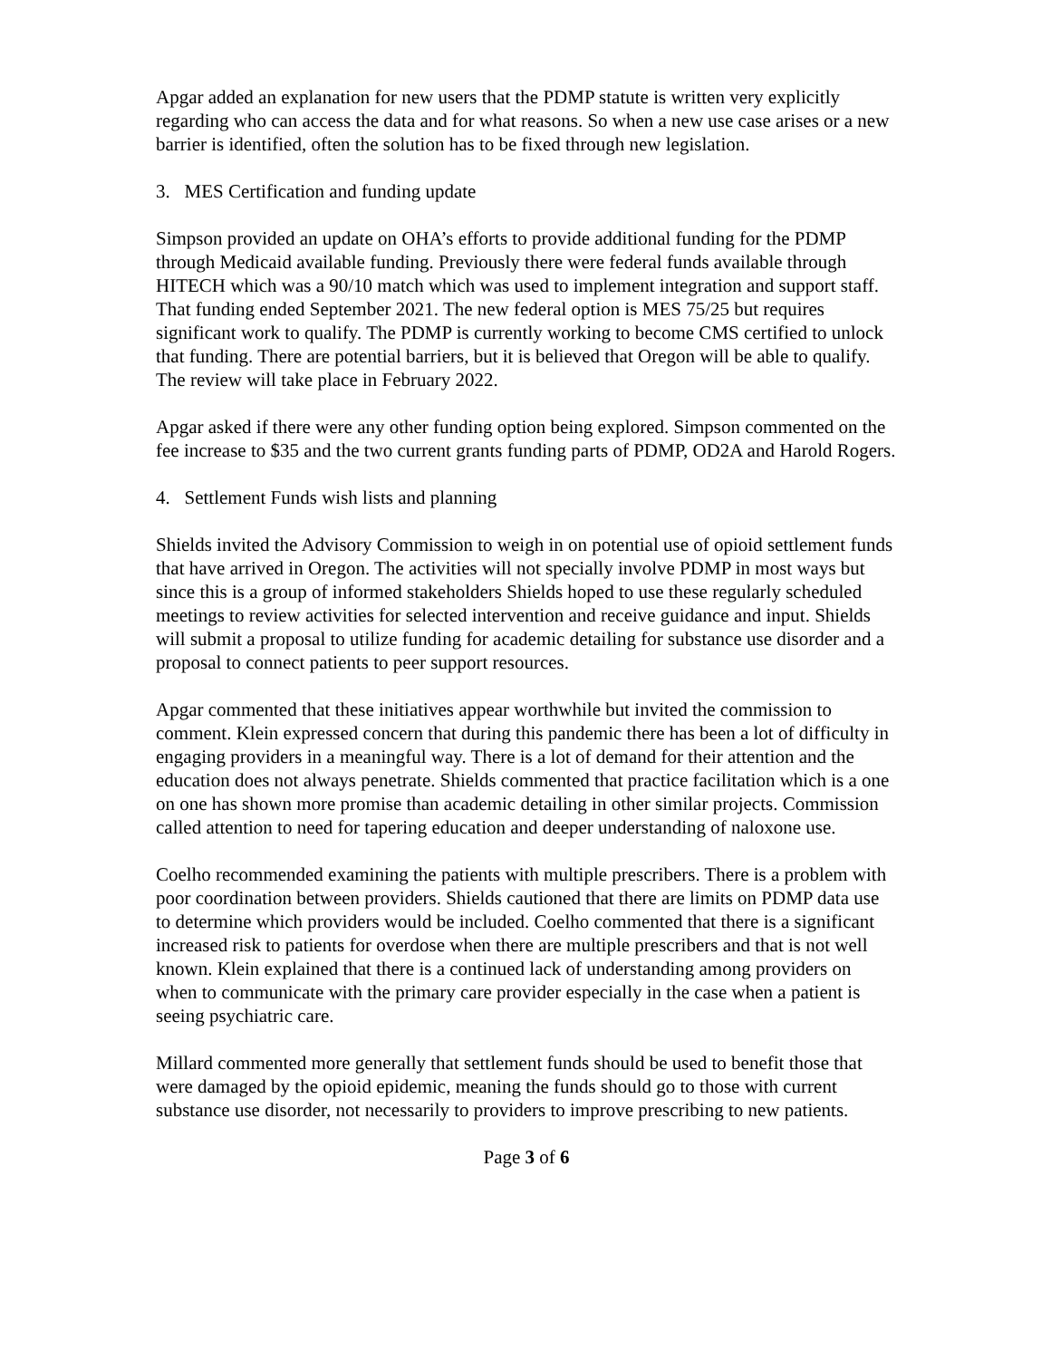Apgar added an explanation for new users that the PDMP statute is written very explicitly regarding who can access the data and for what reasons. So when a new use case arises or a new barrier is identified, often the solution has to be fixed through new legislation.
3. MES Certification and funding update
Simpson provided an update on OHA’s efforts to provide additional funding for the PDMP through Medicaid available funding. Previously there were federal funds available through HITECH which was a 90/10 match which was used to implement integration and support staff. That funding ended September 2021. The new federal option is MES 75/25 but requires significant work to qualify. The PDMP is currently working to become CMS certified to unlock that funding. There are potential barriers, but it is believed that Oregon will be able to qualify. The review will take place in February 2022.
Apgar asked if there were any other funding option being explored. Simpson commented on the fee increase to $35 and the two current grants funding parts of PDMP, OD2A and Harold Rogers.
4. Settlement Funds wish lists and planning
Shields invited the Advisory Commission to weigh in on potential use of opioid settlement funds that have arrived in Oregon. The activities will not specially involve PDMP in most ways but since this is a group of informed stakeholders Shields hoped to use these regularly scheduled meetings to review activities for selected intervention and receive guidance and input. Shields will submit a proposal to utilize funding for academic detailing for substance use disorder and a proposal to connect patients to peer support resources.
Apgar commented that these initiatives appear worthwhile but invited the commission to comment. Klein expressed concern that during this pandemic there has been a lot of difficulty in engaging providers in a meaningful way. There is a lot of demand for their attention and the education does not always penetrate. Shields commented that practice facilitation which is a one on one has shown more promise than academic detailing in other similar projects. Commission called attention to need for tapering education and deeper understanding of naloxone use.
Coelho recommended examining the patients with multiple prescribers. There is a problem with poor coordination between providers. Shields cautioned that there are limits on PDMP data use to determine which providers would be included. Coelho commented that there is a significant increased risk to patients for overdose when there are multiple prescribers and that is not well known. Klein explained that there is a continued lack of understanding among providers on when to communicate with the primary care provider especially in the case when a patient is seeing psychiatric care.
Millard commented more generally that settlement funds should be used to benefit those that were damaged by the opioid epidemic, meaning the funds should go to those with current substance use disorder, not necessarily to providers to improve prescribing to new patients.
Page 3 of 6